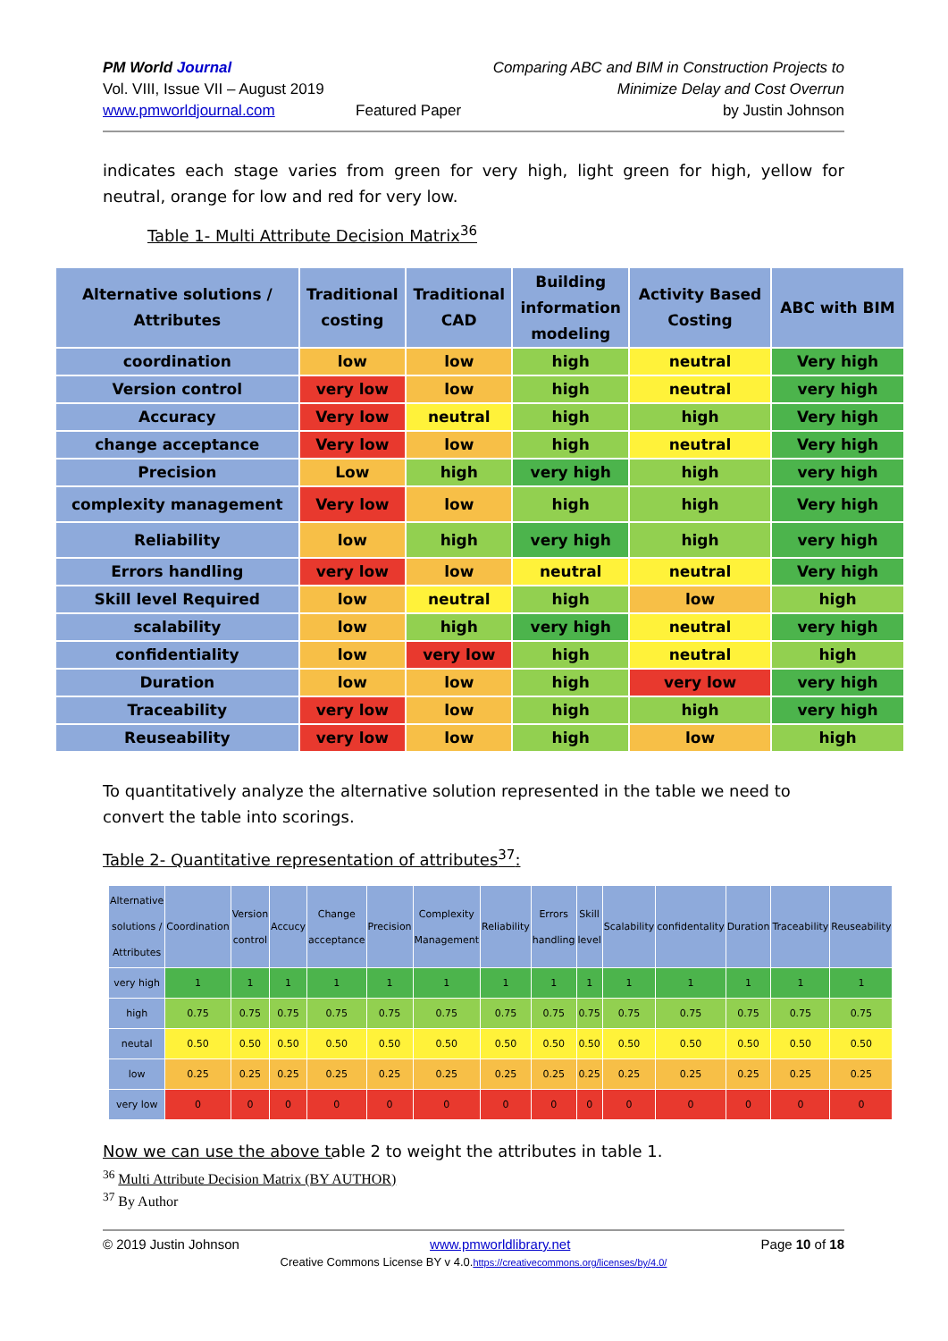PM World Journal
Vol. VIII, Issue VII – August 2019
www.pmworldjournal.com
Featured Paper Comparing ABC and BIM in Construction Projects to
Minimize Delay and Cost Overrun
by Justin Johnson
indicates each stage varies from green for very high, light green for high, yellow for neutral, orange for low and red for very low.
Table 1- Multi Attribute Decision Matrix<sup>36</sup>
| Alternative solutions / Attributes | Traditional costing | Traditional CAD | Building information modeling | Activity Based Costing | ABC with BIM |
| coordination | low | low | high | neutral | Very high |
| Version control | very low | low | high | neutral | very high |
| Accuracy | Very low | neutral | high | high | Very high |
| change acceptance | Very low | low | high | neutral | Very high |
| Precision | Low | high | very high | high | very high |
| complexity management | Very low | low | high | high | Very high |
| Reliability | low | high | very high | high | very high |
| Errors handling | very low | low | neutral | neutral | Very high |
| Skill level Required | low | neutral | high | low | high |
| scalability | low | high | very high | neutral | very high |
| confidentiality | low | very low | high | neutral | high |
| Duration | low | low | high | very low | very high |
| Traceability | very low | low | high | high | very high |
| Reuseability | very low | low | high | low | high |
To quantitatively analyze the alternative solution represented in the table we need to convert the table into scorings.
Table 2- Quantitative representation of attributes<sup>37</sup>:
| Alternative solutions / Attributes | Coordination | Version control | Accucy | Change acceptance | Precision | Complexity Management | Reliability | Errors handling | Skill level | Scalability | confidentality | Duration | Traceability | Reuseability |
| --- | --- | --- | --- | --- | --- | --- | --- | --- | --- | --- | --- | --- | --- | --- |
| very high | 1 | 1 | 1 | 1 | 1 | 1 | 1 | 1 | 1 | 1 | 1 | 1 | 1 | 1 |
| high | 0.75 | 0.75 | 0.75 | 0.75 | 0.75 | 0.75 | 0.75 | 0.75 | 0.75 | 0.75 | 0.75 | 0.75 | 0.75 | 0.75 |
| neutal | 0.50 | 0.50 | 0.50 | 0.50 | 0.50 | 0.50 | 0.50 | 0.50 | 0.50 | 0.50 | 0.50 | 0.50 | 0.50 | 0.50 |
| low | 0.25 | 0.25 | 0.25 | 0.25 | 0.25 | 0.25 | 0.25 | 0.25 | 0.25 | 0.25 | 0.25 | 0.25 | 0.25 | 0.25 |
| very low | 0 | 0 | 0 | 0 | 0 | 0 | 0 | 0 | 0 | 0 | 0 | 0 | 0 | 0 |
Now we can use the above table 2 to weight the attributes in table 1.
<sup>36</sup> Multi Attribute Decision Matrix (BY AUTHOR)
<sup>37</sup> By Author
© 2019 Justin Johnson www.pmworldlibrary.net Page 10 of 18
Creative Commons License BY v 4.0.https://creativecommons.org/licenses/by/4.0/